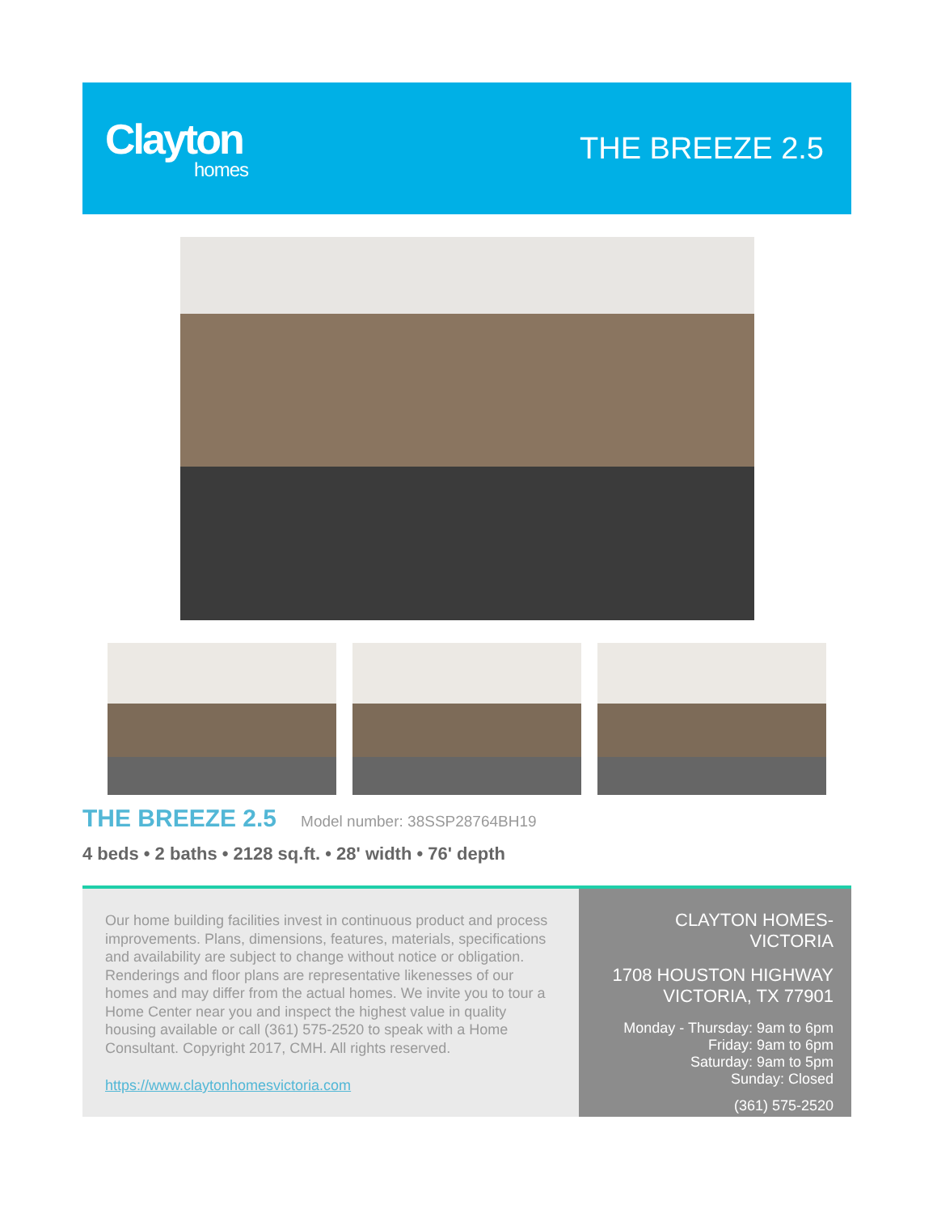Clayton
homes
THE BREEZE 2.5
THE BREEZE 2.5
Model number: 38SSP28764BH19
4 beds • 2 baths • 2128 sq.ft. • 28' width • 76' depth
Our home building facilities invest in continuous product and process improvements. Plans, dimensions, features, materials, specifications and availability are subject to change without notice or obligation. Renderings and floor plans are representative likenesses of our homes and may differ from the actual homes. We invite you to tour a Home Center near you and inspect the highest value in quality housing available or call (361) 575-2520 to speak with a Home Consultant. Copyright 2017, CMH. All rights reserved.
https://www.claytonhomesvictoria.com
CLAYTON HOMES-
VICTORIA
1708 HOUSTON HIGHWAY
VICTORIA, TX 77901
Monday - Thursday: 9am to 6pm
Friday: 9am to 6pm
Saturday: 9am to 5pm
Sunday: Closed
(361) 575-2520